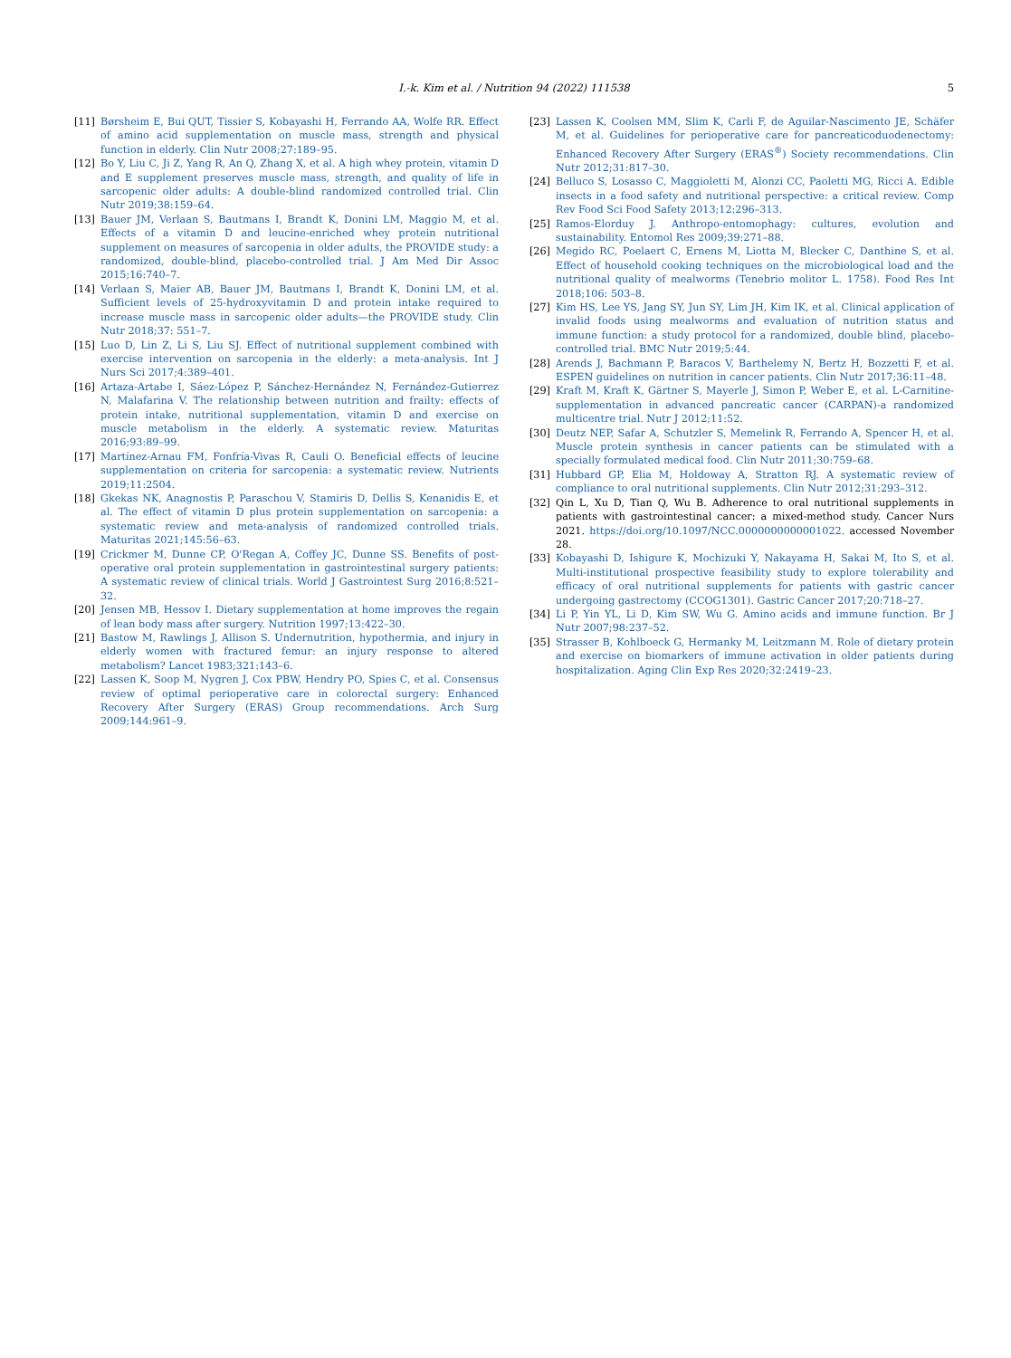I.-k. Kim et al. / Nutrition 94 (2022) 111538 5
[11] Børsheim E, Bui QUT, Tissier S, Kobayashi H, Ferrando AA, Wolfe RR. Effect of amino acid supplementation on muscle mass, strength and physical function in elderly. Clin Nutr 2008;27:189–95.
[12] Bo Y, Liu C, Ji Z, Yang R, An Q, Zhang X, et al. A high whey protein, vitamin D and E supplement preserves muscle mass, strength, and quality of life in sarcopenic older adults: A double-blind randomized controlled trial. Clin Nutr 2019;38:159–64.
[13] Bauer JM, Verlaan S, Bautmans I, Brandt K, Donini LM, Maggio M, et al. Effects of a vitamin D and leucine-enriched whey protein nutritional supplement on measures of sarcopenia in older adults, the PROVIDE study: a randomized, double-blind, placebo-controlled trial. J Am Med Dir Assoc 2015;16:740–7.
[14] Verlaan S, Maier AB, Bauer JM, Bautmans I, Brandt K, Donini LM, et al. Sufficient levels of 25-hydroxyvitamin D and protein intake required to increase muscle mass in sarcopenic older adults—the PROVIDE study. Clin Nutr 2018;37: 551–7.
[15] Luo D, Lin Z, Li S, Liu SJ. Effect of nutritional supplement combined with exercise intervention on sarcopenia in the elderly: a meta-analysis. Int J Nurs Sci 2017;4:389–401.
[16] Artaza-Artabe I, Sáez-López P, Sánchez-Hernández N, Fernández-Gutierrez N, Malafarina V. The relationship between nutrition and frailty: effects of protein intake, nutritional supplementation, vitamin D and exercise on muscle metabolism in the elderly. A systematic review. Maturitas 2016;93:89–99.
[17] Martínez-Arnau FM, Fonfría-Vivas R, Cauli O. Beneficial effects of leucine supplementation on criteria for sarcopenia: a systematic review. Nutrients 2019;11:2504.
[18] Gkekas NK, Anagnostis P, Paraschou V, Stamiris D, Dellis S, Kenanidis E, et al. The effect of vitamin D plus protein supplementation on sarcopenia: a systematic review and meta-analysis of randomized controlled trials. Maturitas 2021;145:56–63.
[19] Crickmer M, Dunne CP, O'Regan A, Coffey JC, Dunne SS. Benefits of post-operative oral protein supplementation in gastrointestinal surgery patients: A systematic review of clinical trials. World J Gastrointest Surg 2016;8:521–32.
[20] Jensen MB, Hessov I. Dietary supplementation at home improves the regain of lean body mass after surgery. Nutrition 1997;13:422–30.
[21] Bastow M, Rawlings J, Allison S. Undernutrition, hypothermia, and injury in elderly women with fractured femur: an injury response to altered metabolism? Lancet 1983;321:143–6.
[22] Lassen K, Soop M, Nygren J, Cox PBW, Hendry PO, Spies C, et al. Consensus review of optimal perioperative care in colorectal surgery: Enhanced Recovery After Surgery (ERAS) Group recommendations. Arch Surg 2009;144:961–9.
[23] Lassen K, Coolsen MM, Slim K, Carli F, de Aguilar-Nascimento JE, Schäfer M, et al. Guidelines for perioperative care for pancreaticoduodenectomy: Enhanced Recovery After Surgery (ERAS<sup>®</sup>) Society recommendations. Clin Nutr 2012;31:817–30.
[24] Belluco S, Losasso C, Maggioletti M, Alonzi CC, Paoletti MG, Ricci A. Edible insects in a food safety and nutritional perspective: a critical review. Comp Rev Food Sci Food Safety 2013;12:296–313.
[25] Ramos-Elorduy J. Anthropo-entomophagy: cultures, evolution and sustainability. Entomol Res 2009;39:271–88.
[26] Megido RC, Poelaert C, Ernens M, Liotta M, Blecker C, Danthine S, et al. Effect of household cooking techniques on the microbiological load and the nutritional quality of mealworms (Tenebrio molitor L. 1758). Food Res Int 2018;106: 503–8.
[27] Kim HS, Lee YS, Jang SY, Jun SY, Lim JH, Kim IK, et al. Clinical application of invalid foods using mealworms and evaluation of nutrition status and immune function: a study protocol for a randomized, double blind, placebo-controlled trial. BMC Nutr 2019;5:44.
[28] Arends J, Bachmann P, Baracos V, Barthelemy N, Bertz H, Bozzetti F, et al. ESPEN guidelines on nutrition in cancer patients. Clin Nutr 2017;36:11–48.
[29] Kraft M, Kraft K, Gärtner S, Mayerle J, Simon P, Weber E, et al. L-Carnitine-supplementation in advanced pancreatic cancer (CARPAN)-a randomized multicentre trial. Nutr J 2012;11:52.
[30] Deutz NEP, Safar A, Schutzler S, Memelink R, Ferrando A, Spencer H, et al. Muscle protein synthesis in cancer patients can be stimulated with a specially formulated medical food. Clin Nutr 2011;30:759–68.
[31] Hubbard GP, Elia M, Holdoway A, Stratton RJ. A systematic review of compliance to oral nutritional supplements. Clin Nutr 2012;31:293–312.
[32] Qin L, Xu D, Tian Q, Wu B. Adherence to oral nutritional supplements in patients with gastrointestinal cancer: a mixed-method study. Cancer Nurs 2021. https://doi.org/10.1097/NCC.0000000000001022. accessed November 28.
[33] Kobayashi D, Ishigure K, Mochizuki Y, Nakayama H, Sakai M, Ito S, et al. Multi-institutional prospective feasibility study to explore tolerability and efficacy of oral nutritional supplements for patients with gastric cancer undergoing gastrectomy (CCOG1301). Gastric Cancer 2017;20:718–27.
[34] Li P, Yin YL, Li D, Kim SW, Wu G. Amino acids and immune function. Br J Nutr 2007;98:237–52.
[35] Strasser B, Kohlboeck G, Hermanky M, Leitzmann M. Role of dietary protein and exercise on biomarkers of immune activation in older patients during hospitalization. Aging Clin Exp Res 2020;32:2419–23.